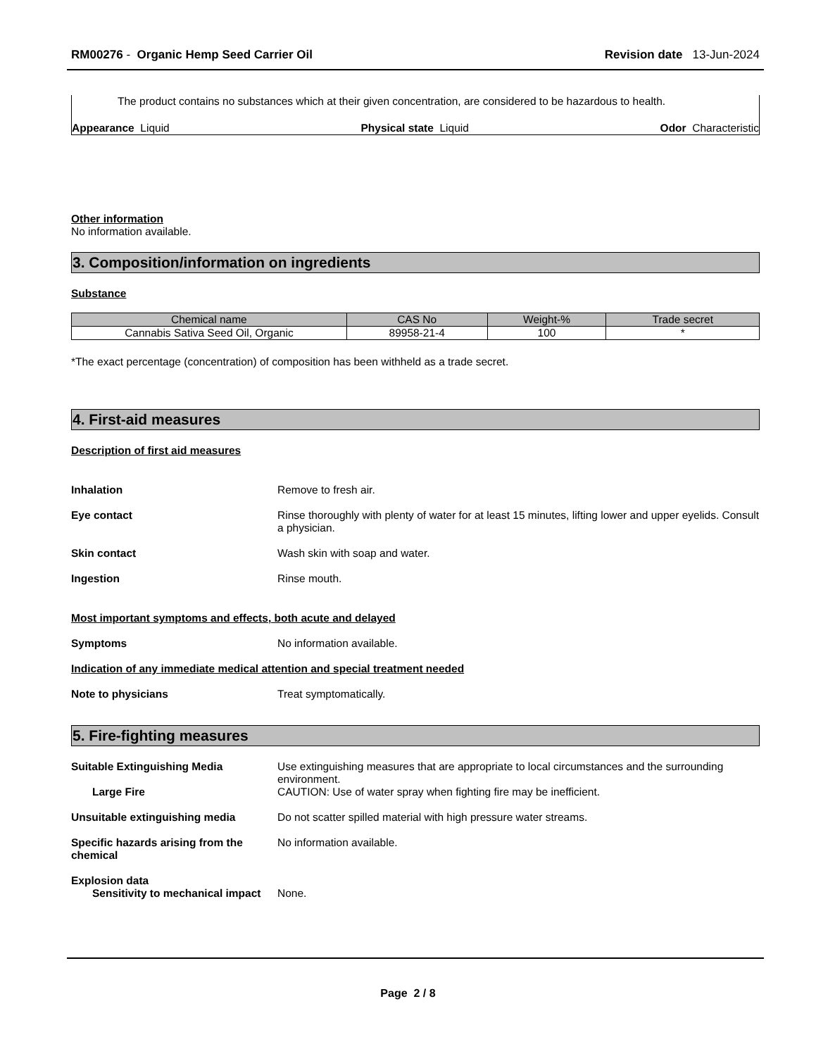RM00276 - Organic Hemp Seed Carrier Oil
Revision date 13-Jun-2024
The product contains no substances which at their given concentration, are considered to be hazardous to health.
Appearance Liquid Physical state Liquid Odor Characteristic
Other information
No information available.
3. Composition/information on ingredients
Substance
| Chemical name | CAS No | Weight-% | Trade secret |
| --- | --- | --- | --- |
| Cannabis Sativa Seed Oil, Organic | 89958-21-4 | 100 | * |
*The exact percentage (concentration) of composition has been withheld as a trade secret.
4. First-aid measures
Description of first aid measures
Inhalation Remove to fresh air.
Eye contact Rinse thoroughly with plenty of water for at least 15 minutes, lifting lower and upper eyelids. Consult a physician.
Skin contact Wash skin with soap and water.
Ingestion Rinse mouth.
Most important symptoms and effects, both acute and delayed
Symptoms No information available.
Indication of any immediate medical attention and special treatment needed
Note to physicians Treat symptomatically.
5. Fire-fighting measures
Suitable Extinguishing Media Use extinguishing measures that are appropriate to local circumstances and the surrounding environment.
Large Fire CAUTION: Use of water spray when fighting fire may be inefficient.
Unsuitable extinguishing media Do not scatter spilled material with high pressure water streams.
Specific hazards arising from the chemical
No information available.
Explosion data
Sensitivity to mechanical impact
None.
Page 2 / 8